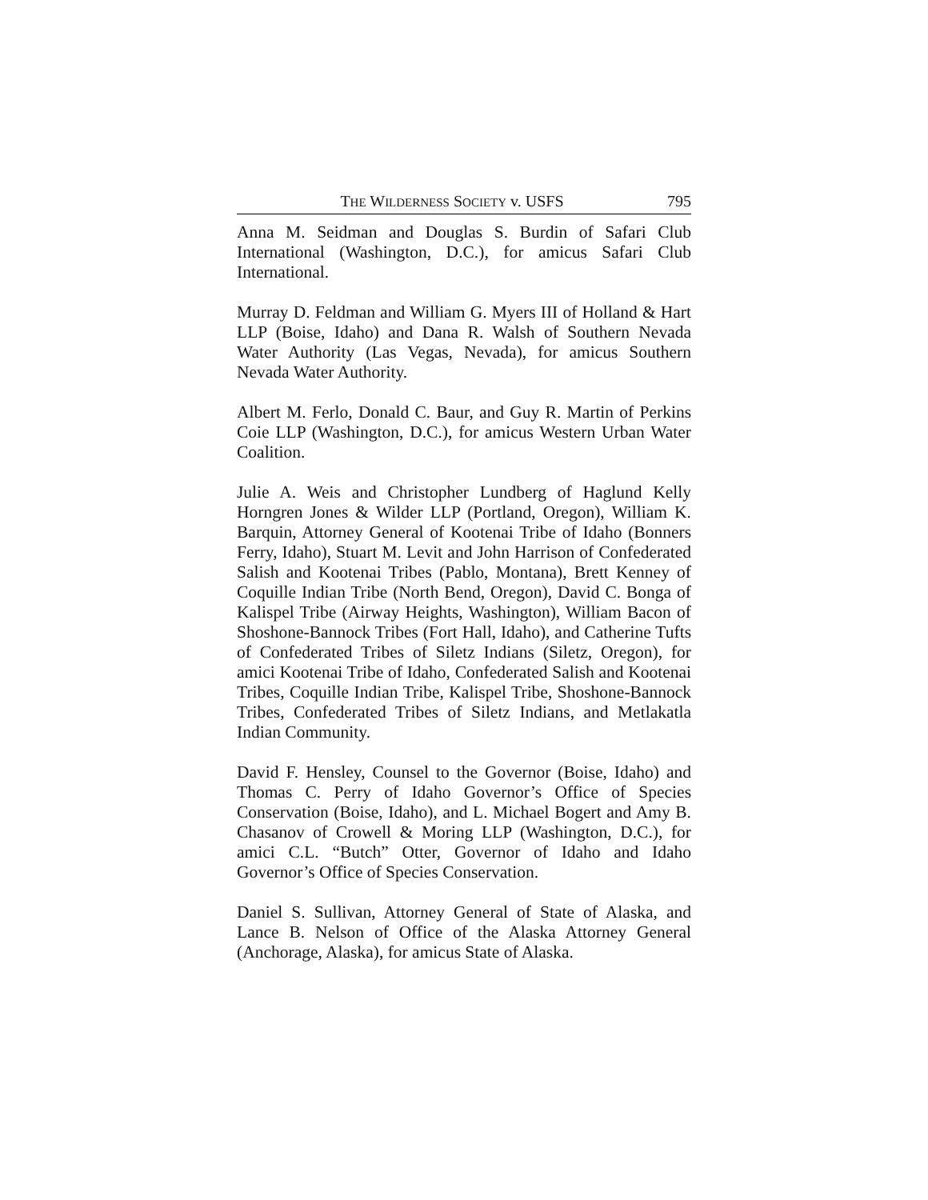THE WILDERNESS SOCIETY v. USFS 795
Anna M. Seidman and Douglas S. Burdin of Safari Club International (Washington, D.C.), for amicus Safari Club International.
Murray D. Feldman and William G. Myers III of Holland & Hart LLP (Boise, Idaho) and Dana R. Walsh of Southern Nevada Water Authority (Las Vegas, Nevada), for amicus Southern Nevada Water Authority.
Albert M. Ferlo, Donald C. Baur, and Guy R. Martin of Perkins Coie LLP (Washington, D.C.), for amicus Western Urban Water Coalition.
Julie A. Weis and Christopher Lundberg of Haglund Kelly Horngren Jones & Wilder LLP (Portland, Oregon), William K. Barquin, Attorney General of Kootenai Tribe of Idaho (Bonners Ferry, Idaho), Stuart M. Levit and John Harrison of Confederated Salish and Kootenai Tribes (Pablo, Montana), Brett Kenney of Coquille Indian Tribe (North Bend, Oregon), David C. Bonga of Kalispel Tribe (Airway Heights, Washington), William Bacon of Shoshone-Bannock Tribes (Fort Hall, Idaho), and Catherine Tufts of Confederated Tribes of Siletz Indians (Siletz, Oregon), for amici Kootenai Tribe of Idaho, Confederated Salish and Kootenai Tribes, Coquille Indian Tribe, Kalispel Tribe, Shoshone-Bannock Tribes, Confederated Tribes of Siletz Indians, and Metlakatla Indian Community.
David F. Hensley, Counsel to the Governor (Boise, Idaho) and Thomas C. Perry of Idaho Governor’s Office of Species Conservation (Boise, Idaho), and L. Michael Bogert and Amy B. Chasanov of Crowell & Moring LLP (Washington, D.C.), for amici C.L. “Butch” Otter, Governor of Idaho and Idaho Governor’s Office of Species Conservation.
Daniel S. Sullivan, Attorney General of State of Alaska, and Lance B. Nelson of Office of the Alaska Attorney General (Anchorage, Alaska), for amicus State of Alaska.